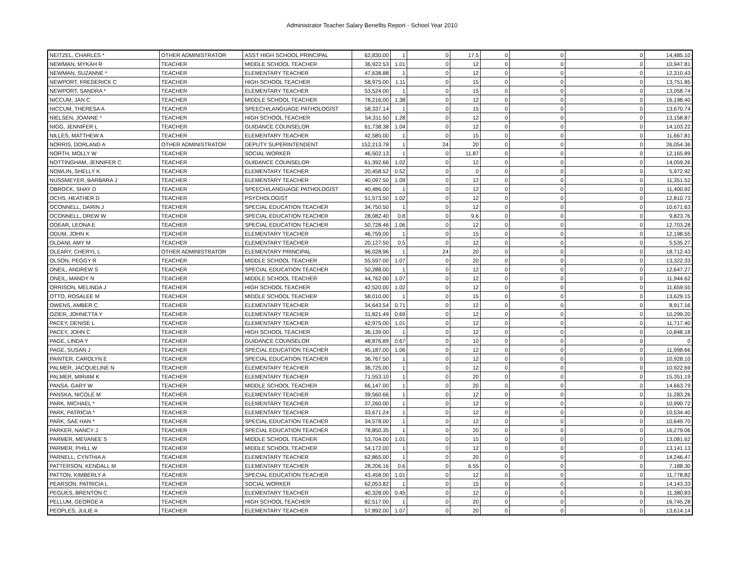Administrator Teacher Salary Benefits Report - School Year 2010
| NEITZEL, CHARLES * | OTHER ADMINISTRATOR | ASST HIGH SCHOOL PRINCIPAL | 62,830.00 | 1 | 0 | 17.5 | 0 | 0 | 0 | 14,485.10 |
| NEWMAN, MYKAH R | TEACHER | MIDDLE SCHOOL TEACHER | 36,922.53 | 1.01 | 0 | 12 | 0 | 0 | 0 | 10,947.81 |
| NEWMAN, SUZANNE * | TEACHER | ELEMENTARY TEACHER | 47,638.88 | 1 | 0 | 12 | 0 | 0 | 0 | 12,310.43 |
| NEWPORT, FREDERICK C | TEACHER | HIGH SCHOOL TEACHER | 58,975.00 | 1.11 | 0 | 15 | 0 | 0 | 0 | 13,751.85 |
| NEWPORT, SANDRA * | TEACHER | ELEMENTARY TEACHER | 53,524.00 | 1 | 0 | 15 | 0 | 0 | 0 | 13,058.74 |
| NICCUM, JAN C | TEACHER | MIDDLE SCHOOL TEACHER | 78,216.00 | 1.38 | 0 | 12 | 0 | 0 | 0 | 16,198.40 |
| NICCUM, THERESA A | TEACHER | SPEECH/LANGUAGE PATHOLOGIST | 58,337.14 | 1 | 0 | 15 | 0 | 0 | 0 | 13,670.74 |
| NIELSEN, JOANNE * | TEACHER | HIGH SCHOOL TEACHER | 54,311.50 | 1.28 | 0 | 12 | 0 | 0 | 0 | 13,158.87 |
| NIGG, JENNIFER L | TEACHER | GUIDANCE COUNSELOR | 61,738.38 | 1.04 | 0 | 12 | 0 | 0 | 0 | 14,103.22 |
| NILLES, MATTHEW A | TEACHER | ELEMENTARY TEACHER | 42,585.00 | 1 | 0 | 15 | 0 | 0 | 0 | 11,667.81 |
| NORRIS, DORLAND A | OTHER ADMINISTRATOR | DEPUTY SUPERINTENDENT | 152,213.78 | 1 | 24 | 20 | 0 | 0 | 0 | 26,054.36 |
| NORTH, MOLLY W | TEACHER | SOCIAL WORKER | 46,502.13 | 1 | 0 | 11.87 | 0 | 0 | 0 | 12,165.89 |
| NOTTINGHAM, JENNIFER C | TEACHER | GUIDANCE COUNSELOR | 61,392.66 | 1.02 | 0 | 12 | 0 | 0 | 0 | 14,059.26 |
| NOWLIN, SHELLY K | TEACHER | ELEMENTARY TEACHER | 20,458.52 | 0.52 | 0 | 0 | 0 | 0 | 0 | 5,972.92 |
| NUSSMEYER, BARBARA J | TEACHER | ELEMENTARY TEACHER | 40,097.50 | 1.09 | 0 | 12 | 0 | 0 | 0 | 11,351.52 |
| OBROCK, SHAY D | TEACHER | SPEECH/LANGUAGE PATHOLOGIST | 40,486.00 | 1 | 0 | 12 | 0 | 0 | 0 | 11,400.92 |
| OCHS, HEATHER D | TEACHER | PSYCHOLOGIST | 51,573.50 | 1.02 | 0 | 12 | 0 | 0 | 0 | 12,810.73 |
| OCONNELL, DARIN J | TEACHER | SPECIAL EDUCATION TEACHER | 34,750.50 | 1 | 0 | 12 | 0 | 0 | 0 | 10,671.63 |
| OCONNELL, DREW W | TEACHER | SPECIAL EDUCATION TEACHER | 28,082.40 | 0.8 | 0 | 9.6 | 0 | 0 | 0 | 9,823.76 |
| ODEAR, LEONA E | TEACHER | SPECIAL EDUCATION TEACHER | 50,728.46 | 1.06 | 0 | 12 | 0 | 0 | 0 | 12,703.28 |
| ODUM, JOHN K | TEACHER | ELEMENTARY TEACHER | 46,759.00 | 1 | 0 | 15 | 0 | 0 | 0 | 12,198.55 |
| OLDANI, AMY M | TEACHER | ELEMENTARY TEACHER | 20,127.50 | 0.5 | 0 | 12 | 0 | 0 | 0 | 5,535.27 |
| OLEARY, CHERYL L | OTHER ADMINISTRATOR | ELEMENTARY PRINCIPAL | 96,028.96 | 1 | 24 | 20 | 0 | 0 | 0 | 18,712.43 |
| OLSON, PEGGY R | TEACHER | MIDDLE SCHOOL TEACHER | 55,597.00 | 1.07 | 0 | 20 | 0 | 0 | 0 | 13,322.33 |
| ONEIL, ANDREW S | TEACHER | SPECIAL EDUCATION TEACHER | 50,288.00 | 1 | 0 | 12 | 0 | 0 | 0 | 12,647.27 |
| ONEIL, MANDY N | TEACHER | MIDDLE SCHOOL TEACHER | 44,762.00 | 1.07 | 0 | 12 | 0 | 0 | 0 | 11,944.62 |
| ORRISON, MELINDA J | TEACHER | HIGH SCHOOL TEACHER | 42,520.00 | 1.02 | 0 | 12 | 0 | 0 | 0 | 11,659.55 |
| OTTO, ROSALEE M | TEACHER | MIDDLE SCHOOL TEACHER | 58,010.00 | 1 | 0 | 15 | 0 | 0 | 0 | 13,629.15 |
| OWENS, AMBER C | TEACHER | ELEMENTARY TEACHER | 34,643.54 | 0.71 | 0 | 12 | 0 | 0 | 0 | 8,917.16 |
| OZIER, JOHNETTA Y | TEACHER | ELEMENTARY TEACHER | 31,821.49 | 0.69 | 0 | 12 | 0 | 0 | 0 | 10,299.20 |
| PACEY, DENISE L | TEACHER | ELEMENTARY TEACHER | 42,975.00 | 1.01 | 0 | 12 | 0 | 0 | 0 | 11,717.40 |
| PACEY, JOHN C | TEACHER | HIGH SCHOOL TEACHER | 36,139.00 | 1 | 0 | 12 | 0 | 0 | 0 | 10,848.18 |
| PAGE, LINDA Y | TEACHER | GUIDANCE COUNSELOR | 48,876.89 | 0.67 | 0 | 10 | 0 | 0 | 0 | 0 |
| PAGE, SUSAN J | TEACHER | SPECIAL EDUCATION TEACHER | 45,187.00 | 1.06 | 0 | 12 | 0 | 0 | 0 | 11,998.66 |
| PAINTER, CAROLYN E | TEACHER | SPECIAL EDUCATION TEACHER | 36,767.50 | 1 | 0 | 12 | 0 | 0 | 0 | 10,928.10 |
| PALMER, JACQUELINE N | TEACHER | ELEMENTARY TEACHER | 36,725.00 | 1 | 0 | 12 | 0 | 0 | 0 | 10,922.69 |
| PALMER, MIRIAM K | TEACHER | ELEMENTARY TEACHER | 71,553.10 | 1 | 0 | 20 | 0 | 0 | 0 | 15,351.19 |
| PANSA, GARY W | TEACHER | MIDDLE SCHOOL TEACHER | 66,147.00 | 1 | 0 | 20 | 0 | 0 | 0 | 14,663.79 |
| PANSKA, NICOLE M | TEACHER | ELEMENTARY TEACHER | 39,560.66 | 1 | 0 | 12 | 0 | 0 | 0 | 11,283.26 |
| PARK, MICHAEL * | TEACHER | ELEMENTARY TEACHER | 37,260.00 | 1 | 0 | 12 | 0 | 0 | 0 | 10,990.72 |
| PARK, PATRICIA * | TEACHER | ELEMENTARY TEACHER | 33,671.24 | 1 | 0 | 12 | 0 | 0 | 0 | 10,534.40 |
| PARK, SAE HAN * | TEACHER | SPECIAL EDUCATION TEACHER | 34,578.00 | 1 | 0 | 12 | 0 | 0 | 0 | 10,649.70 |
| PARKER, NANCY J | TEACHER | SPECIAL EDUCATION TEACHER | 78,850.35 | 1 | 0 | 20 | 0 | 0 | 0 | 16,279.06 |
| PARMER, MEVANEE S | TEACHER | MIDDLE SCHOOL TEACHER | 53,704.00 | 1.01 | 0 | 15 | 0 | 0 | 0 | 13,081.62 |
| PARMER, PHILL W | TEACHER | MIDDLE SCHOOL TEACHER | 54,172.00 | 1 | 0 | 12 | 0 | 0 | 0 | 13,141.13 |
| PARNELL, CYNTHIA A | TEACHER | ELEMENTARY TEACHER | 62,865.00 | 1 | 0 | 20 | 0 | 0 | 0 | 14,246.47 |
| PATTERSON, KENDALL M | TEACHER | ELEMENTARY TEACHER | 28,206.16 | 0.6 | 0 | 6.55 | 0 | 0 | 0 | 7,188.30 |
| PATTON, KIMBERLY A | TEACHER | SPECIAL EDUCATION TEACHER | 43,458.00 | 1.01 | 0 | 12 | 0 | 0 | 0 | 11,778.82 |
| PEARSON, PATRICIA L | TEACHER | SOCIAL WORKER | 62,053.82 | 1 | 0 | 15 | 0 | 0 | 0 | 14,143.33 |
| PEGUES, BRENTON C | TEACHER | ELEMENTARY TEACHER | 40,328.00 | 0.45 | 0 | 12 | 0 | 0 | 0 | 11,380.83 |
| PELLUM, GEORGE A | TEACHER | HIGH SCHOOL TEACHER | 82,517.00 | 1 | 0 | 20 | 0 | 0 | 0 | 16,745.28 |
| PEOPLES, JULIE A | TEACHER | ELEMENTARY TEACHER | 57,892.00 | 1.07 | 0 | 20 | 0 | 0 | 0 | 13,614.14 |